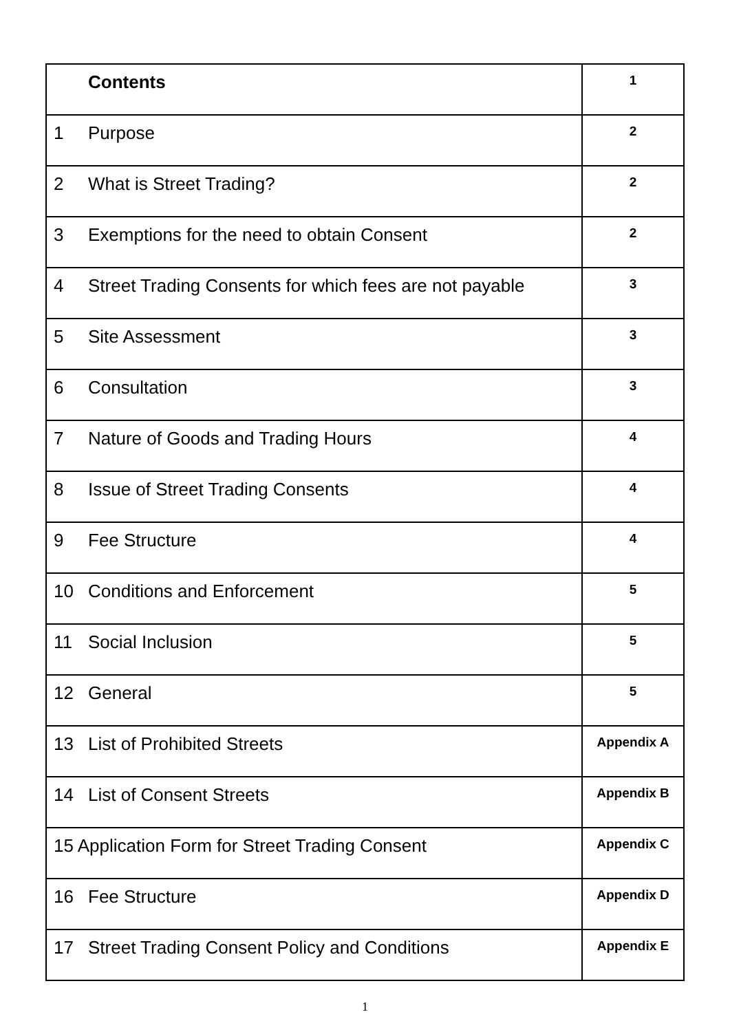| Contents | 1 |
| 1 Purpose | 2 |
| 2 What is Street Trading? | 2 |
| 3 Exemptions for the need to obtain Consent | 2 |
| 4 Street Trading Consents for which fees are not payable | 3 |
| 5 Site Assessment | 3 |
| 6 Consultation | 3 |
| 7 Nature of Goods and Trading Hours | 4 |
| 8 Issue of Street Trading Consents | 4 |
| 9 Fee Structure | 4 |
| 10 Conditions and Enforcement | 5 |
| 11 Social Inclusion | 5 |
| 12 General | 5 |
| 13 List of Prohibited Streets | Appendix A |
| 14 List of Consent Streets | Appendix B |
| 15 Application Form for Street Trading Consent | Appendix C |
| 16 Fee Structure | Appendix D |
| 17 Street Trading Consent Policy and Conditions | Appendix E |
1